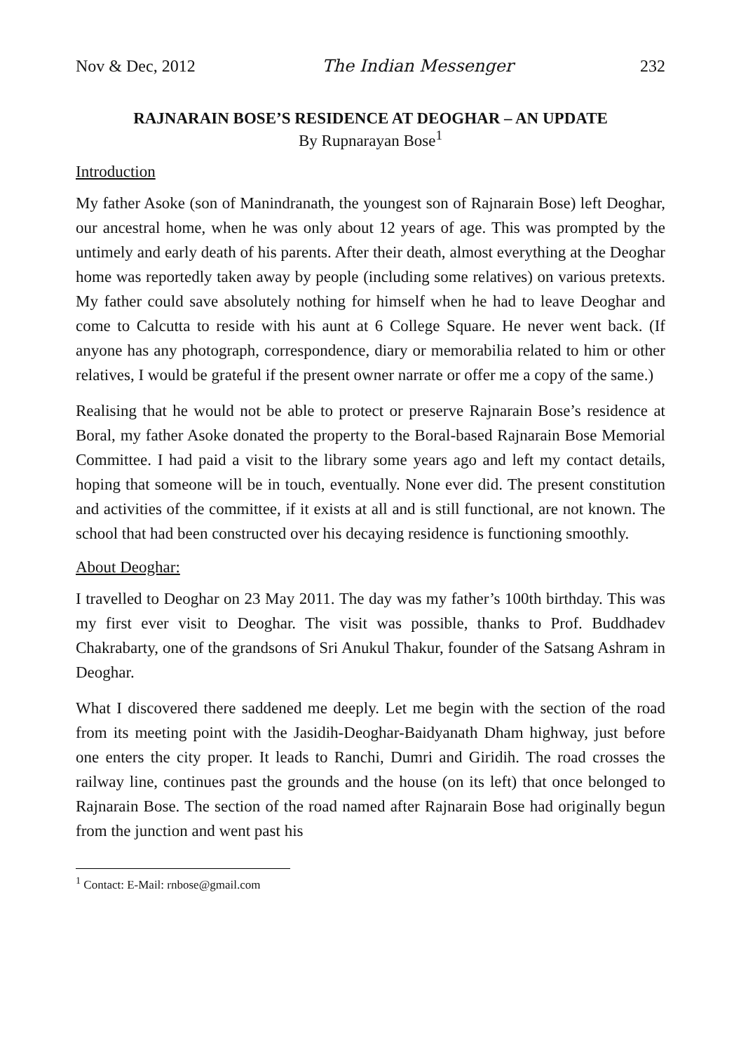Nov & Dec, 2012 The Indian Messenger 232
RAJNARAIN BOSE’S RESIDENCE AT DEOGHAR – AN UPDATE
By Rupnarayan Bose<sup>1</sup>
Introduction
My father Asoke (son of Manindranath, the youngest son of Rajnarain Bose) left Deoghar, our ancestral home, when he was only about 12 years of age. This was prompted by the untimely and early death of his parents. After their death, almost everything at the Deoghar home was reportedly taken away by people (including some relatives) on various pretexts. My father could save absolutely nothing for himself when he had to leave Deoghar and come to Calcutta to reside with his aunt at 6 College Square. He never went back. (If anyone has any photograph, correspondence, diary or memorabilia related to him or other relatives, I would be grateful if the present owner narrate or offer me a copy of the same.)
Realising that he would not be able to protect or preserve Rajnarain Bose’s residence at Boral, my father Asoke donated the property to the Boral-based Rajnarain Bose Memorial Committee. I had paid a visit to the library some years ago and left my contact details, hoping that someone will be in touch, eventually. None ever did. The present constitution and activities of the committee, if it exists at all and is still functional, are not known. The school that had been constructed over his decaying residence is functioning smoothly.
About Deoghar:
I travelled to Deoghar on 23 May 2011. The day was my father’s 100th birthday. This was my first ever visit to Deoghar. The visit was possible, thanks to Prof. Buddhadev Chakrabarty, one of the grandsons of Sri Anukul Thakur, founder of the Satsang Ashram in Deoghar.
What I discovered there saddened me deeply. Let me begin with the section of the road from its meeting point with the Jasidih-Deoghar-Baidyanath Dham highway, just before one enters the city proper. It leads to Ranchi, Dumri and Giridih. The road crosses the railway line, continues past the grounds and the house (on its left) that once belonged to Rajnarain Bose. The section of the road named after Rajnarain Bose had originally begun from the junction and went past his
<sup>1</sup> Contact: E-Mail: rnbose@gmail.com